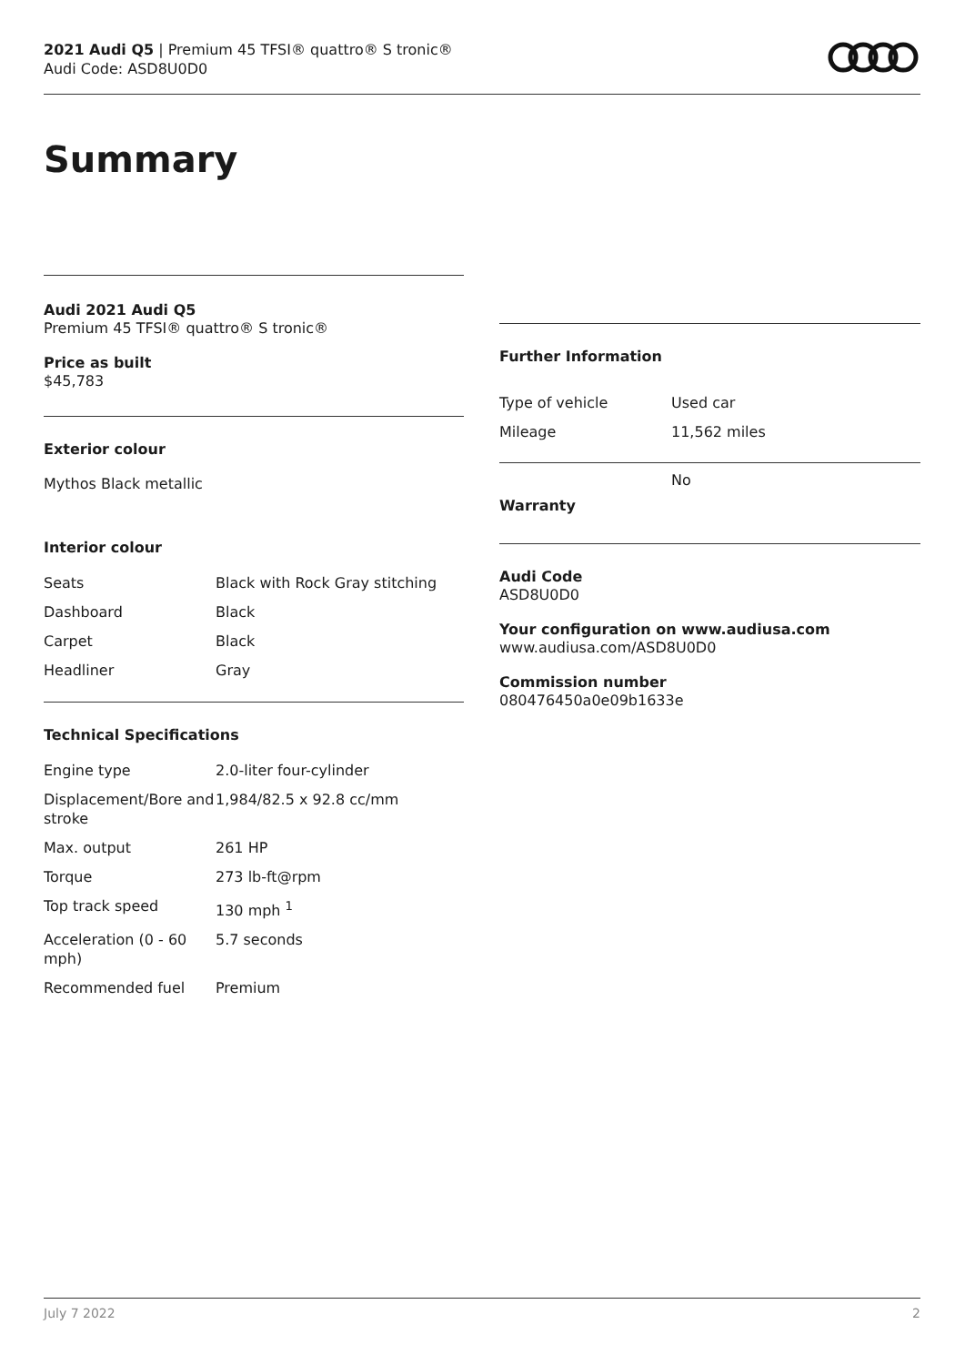2021 Audi Q5 | Premium 45 TFSI® quattro® S tronic®
Audi Code: ASD8U0D0
Summary
Audi 2021 Audi Q5
Premium 45 TFSI® quattro® S tronic®
Price as built
$45,783
Exterior colour
Mythos Black metallic
Interior colour
| Seats | Black with Rock Gray stitching |
| Dashboard | Black |
| Carpet | Black |
| Headliner | Gray |
Technical Specifications
| Engine type | 2.0-liter four-cylinder |
| Displacement/Bore and stroke | 1,984/82.5 x 92.8 cc/mm |
| Max. output | 261 HP |
| Torque | 273 lb-ft@rpm |
| Top track speed | 130 mph <sup>1</sup> |
| Acceleration (0 - 60 mph) | 5.7 seconds |
| Recommended fuel | Premium |
Further Information
| Type of vehicle | Used car |
| Mileage | 11,562 miles |
| Warranty | No |
Audi Code
ASD8U0D0
Your configuration on www.audiusa.com
www.audiusa.com/ASD8U0D0
Commission number
080476450a0e09b1633e
July 7 2022 2